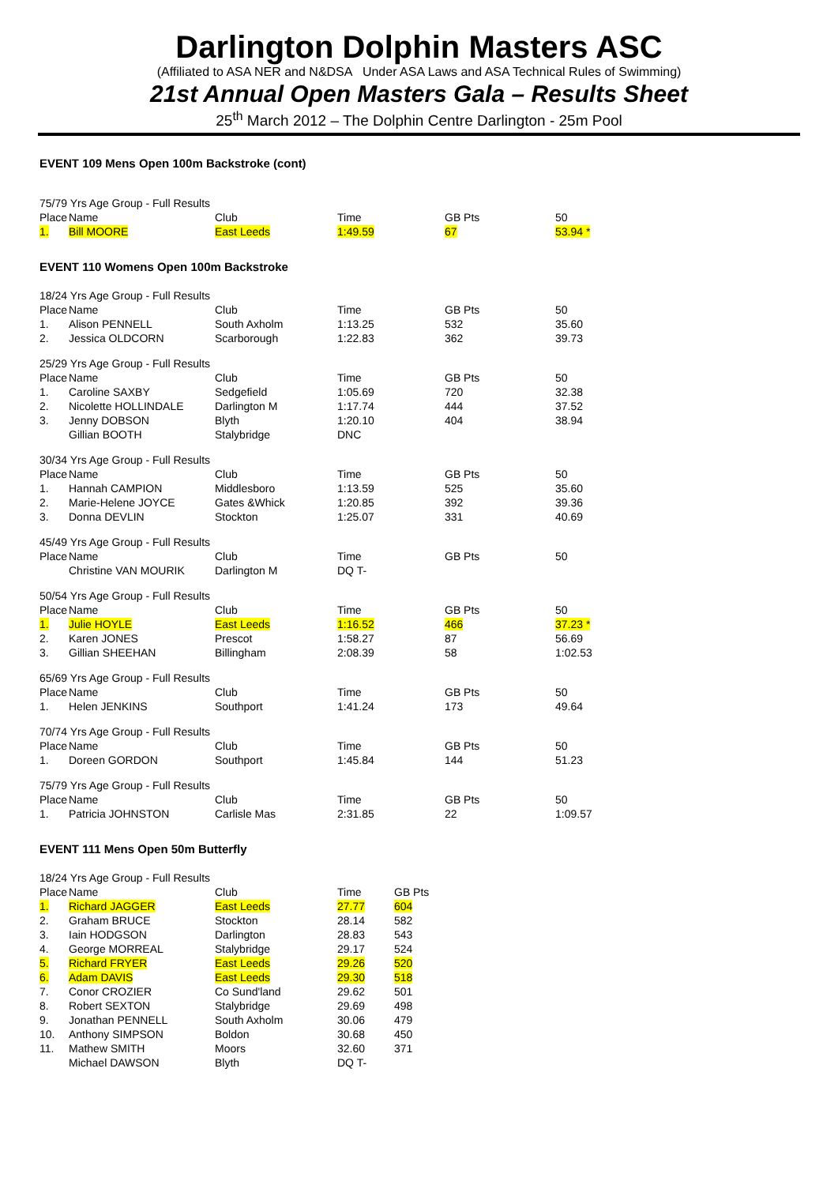Darlington Dolphin Masters ASC
(Affiliated to ASA NER and N&DSA Under ASA Laws and ASA Technical Rules of Swimming)
21st Annual Open Masters Gala – Results Sheet
25<sup>th</sup> March 2012 – The Dolphin Centre Darlington - 25m Pool
EVENT 109 Mens Open 100m Backstroke (cont)
| 75/79 Yrs Age Group - Full Results | | | | | |
| Place | Name | Club | Time | GB Pts | 50 |
| 1. | Bill MOORE | East Leeds | 1:49.59 | 67 | 53.94 * |
EVENT 110 Womens Open 100m Backstroke
| 18/24 Yrs Age Group - Full Results | | | | | |
| Place | Name | Club | Time | GB Pts | 50 |
| 1. | Alison PENNELL | South Axholm | 1:13.25 | 532 | 35.60 |
| 2. | Jessica OLDCORN | Scarborough | 1:22.83 | 362 | 39.73 |
| 25/29 Yrs Age Group - Full Results | | | | | |
| Place | Name | Club | Time | GB Pts | 50 |
| 1. | Caroline SAXBY | Sedgefield | 1:05.69 | 720 | 32.38 |
| 2. | Nicolette HOLLINDALE | Darlington M | 1:17.74 | 444 | 37.52 |
| 3. | Jenny DOBSON | Blyth | 1:20.10 | 404 | 38.94 |
| | Gillian BOOTH | Stalybridge | DNC | | |
| 30/34 Yrs Age Group - Full Results | | | | | |
| Place | Name | Club | Time | GB Pts | 50 |
| 1. | Hannah CAMPION | Middlesboro | 1:13.59 | 525 | 35.60 |
| 2. | Marie-Helene JOYCE | Gates &Whick | 1:20.85 | 392 | 39.36 |
| 3. | Donna DEVLIN | Stockton | 1:25.07 | 331 | 40.69 |
| 45/49 Yrs Age Group - Full Results | | | | | |
| Place | Name | Club | Time | GB Pts | 50 |
| | Christine VAN MOURIK | Darlington M | DQ T- | | |
| 50/54 Yrs Age Group - Full Results | | | | | |
| Place | Name | Club | Time | GB Pts | 50 |
| 1. | Julie HOYLE | East Leeds | 1:16.52 | 466 | 37.23 * |
| 2. | Karen JONES | Prescot | 1:58.27 | 87 | 56.69 |
| 3. | Gillian SHEEHAN | Billingham | 2:08.39 | 58 | 1:02.53 |
| 65/69 Yrs Age Group - Full Results | | | | | |
| Place | Name | Club | Time | GB Pts | 50 |
| 1. | Helen JENKINS | Southport | 1:41.24 | 173 | 49.64 |
| 70/74 Yrs Age Group - Full Results | | | | | |
| Place | Name | Club | Time | GB Pts | 50 |
| 1. | Doreen GORDON | Southport | 1:45.84 | 144 | 51.23 |
| 75/79 Yrs Age Group - Full Results | | | | | |
| Place | Name | Club | Time | GB Pts | 50 |
| 1. | Patricia JOHNSTON | Carlisle Mas | 2:31.85 | 22 | 1:09.57 |
EVENT 111 Mens Open 50m Butterfly
| 18/24 Yrs Age Group - Full Results | | | | |
| Place | Name | Club | Time | GB Pts |
| 1. | Richard JAGGER | East Leeds | 27.77 | 604 |
| 2. | Graham BRUCE | Stockton | 28.14 | 582 |
| 3. | Iain HODGSON | Darlington | 28.83 | 543 |
| 4. | George MORREAL | Stalybridge | 29.17 | 524 |
| 5. | Richard FRYER | East Leeds | 29.26 | 520 |
| 6. | Adam DAVIS | East Leeds | 29.30 | 518 |
| 7. | Conor CROZIER | Co Sund'land | 29.62 | 501 |
| 8. | Robert SEXTON | Stalybridge | 29.69 | 498 |
| 9. | Jonathan PENNELL | South Axholm | 30.06 | 479 |
| 10. | Anthony SIMPSON | Boldon | 30.68 | 450 |
| 11. | Mathew SMITH | Moors | 32.60 | 371 |
| | Michael DAWSON | Blyth | DQ T- | |